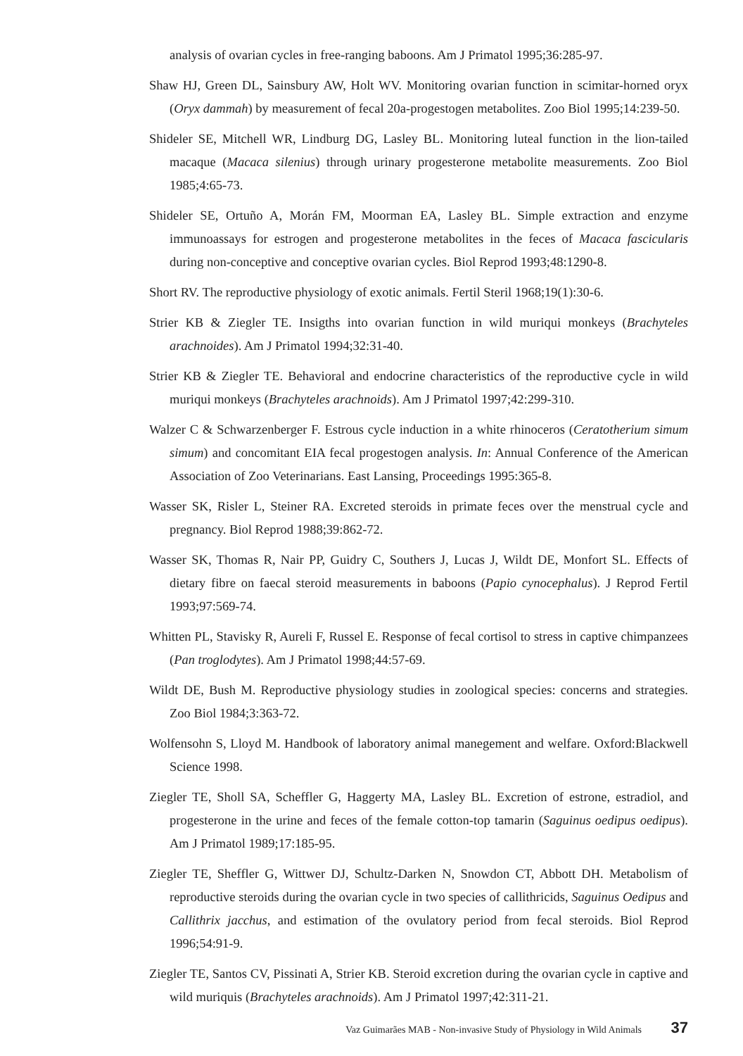analysis of ovarian cycles in free-ranging baboons. Am J Primatol 1995;36:285-97.
Shaw HJ, Green DL, Sainsbury AW, Holt WV. Monitoring ovarian function in scimitar-horned oryx (Oryx dammah) by measurement of fecal 20a-progestogen metabolites. Zoo Biol 1995;14:239-50.
Shideler SE, Mitchell WR, Lindburg DG, Lasley BL. Monitoring luteal function in the lion-tailed macaque (Macaca silenius) through urinary progesterone metabolite measurements. Zoo Biol 1985;4:65-73.
Shideler SE, Ortuño A, Morán FM, Moorman EA, Lasley BL. Simple extraction and enzyme immunoassays for estrogen and progesterone metabolites in the feces of Macaca fascicularis during non-conceptive and conceptive ovarian cycles. Biol Reprod 1993;48:1290-8.
Short RV. The reproductive physiology of exotic animals. Fertil Steril 1968;19(1):30-6.
Strier KB & Ziegler TE. Insigths into ovarian function in wild muriqui monkeys (Brachyteles arachnoides). Am J Primatol 1994;32:31-40.
Strier KB & Ziegler TE. Behavioral and endocrine characteristics of the reproductive cycle in wild muriqui monkeys (Brachyteles arachnoids). Am J Primatol 1997;42:299-310.
Walzer C & Schwarzenberger F. Estrous cycle induction in a white rhinoceros (Ceratotherium simum simum) and concomitant EIA fecal progestogen analysis. In: Annual Conference of the American Association of Zoo Veterinarians. East Lansing, Proceedings 1995:365-8.
Wasser SK, Risler L, Steiner RA. Excreted steroids in primate feces over the menstrual cycle and pregnancy. Biol Reprod 1988;39:862-72.
Wasser SK, Thomas R, Nair PP, Guidry C, Southers J, Lucas J, Wildt DE, Monfort SL. Effects of dietary fibre on faecal steroid measurements in baboons (Papio cynocephalus). J Reprod Fertil 1993;97:569-74.
Whitten PL, Stavisky R, Aureli F, Russel E. Response of fecal cortisol to stress in captive chimpanzees (Pan troglodytes). Am J Primatol 1998;44:57-69.
Wildt DE, Bush M. Reproductive physiology studies in zoological species: concerns and strategies. Zoo Biol 1984;3:363-72.
Wolfensohn S, Lloyd M. Handbook of laboratory animal manegement and welfare. Oxford:Blackwell Science 1998.
Ziegler TE, Sholl SA, Scheffler G, Haggerty MA, Lasley BL. Excretion of estrone, estradiol, and progesterone in the urine and feces of the female cotton-top tamarin (Saguinus oedipus oedipus). Am J Primatol 1989;17:185-95.
Ziegler TE, Sheffler G, Wittwer DJ, Schultz-Darken N, Snowdon CT, Abbott DH. Metabolism of reproductive steroids during the ovarian cycle in two species of callithricids, Saguinus Oedipus and Callithrix jacchus, and estimation of the ovulatory period from fecal steroids. Biol Reprod 1996;54:91-9.
Ziegler TE, Santos CV, Pissinati A, Strier KB. Steroid excretion during the ovarian cycle in captive and wild muriquis (Brachyteles arachnoids). Am J Primatol 1997;42:311-21.
Vaz Guimarães MAB - Non-invasive Study of Physiology in Wild Animals 37